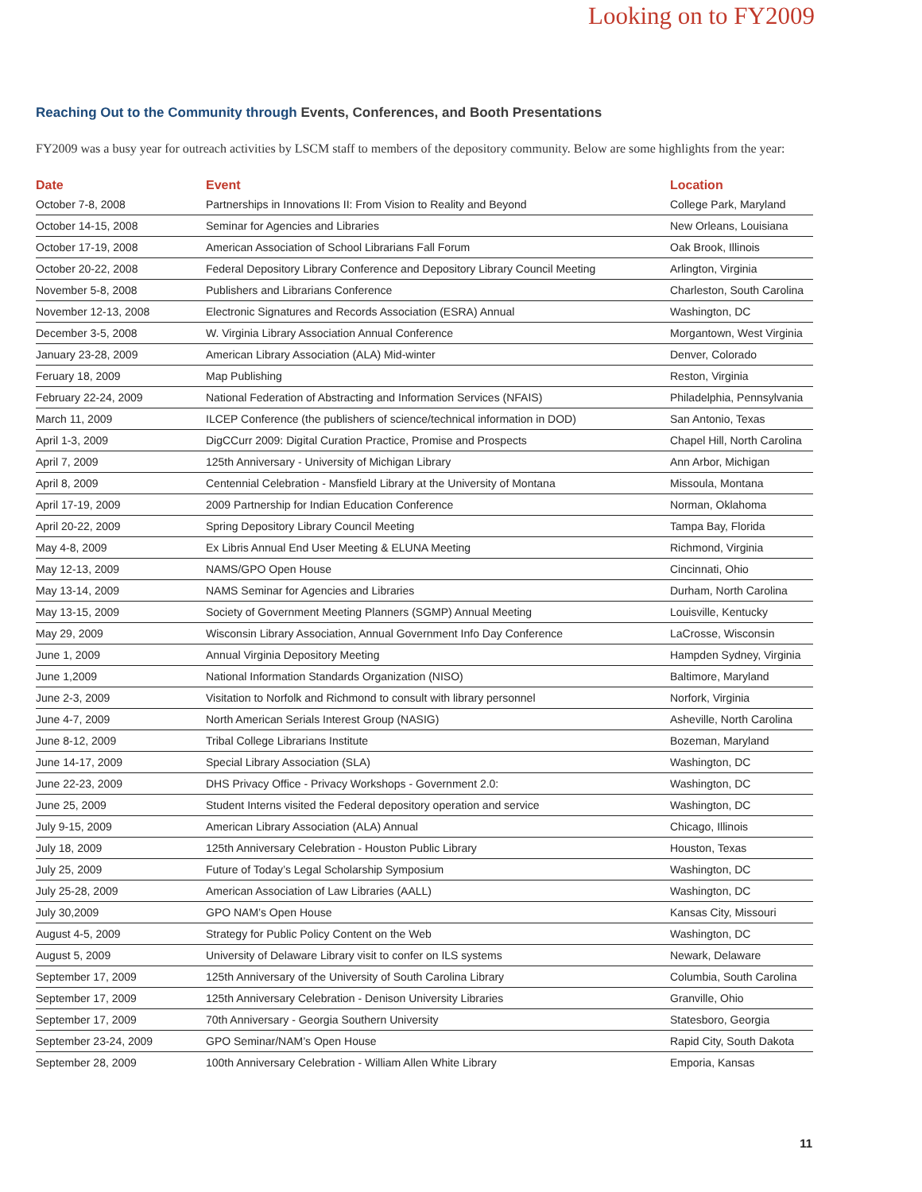Looking on to FY2009
Reaching Out to the Community through Events, Conferences, and Booth Presentations
FY2009 was a busy year for outreach activities by LSCM staff to members of the depository community. Below are some highlights from the year:
| Date | Event | Location |
| --- | --- | --- |
| October 7-8, 2008 | Partnerships in Innovations II: From Vision to Reality and Beyond | College Park, Maryland |
| October 14-15, 2008 | Seminar for Agencies and Libraries | New Orleans, Louisiana |
| October 17-19, 2008 | American Association of School Librarians Fall Forum | Oak Brook, Illinois |
| October 20-22, 2008 | Federal Depository Library Conference and Depository Library Council Meeting | Arlington, Virginia |
| November 5-8, 2008 | Publishers and Librarians Conference | Charleston, South Carolina |
| November 12-13, 2008 | Electronic Signatures and Records Association (ESRA) Annual | Washington, DC |
| December 3-5, 2008 | W. Virginia Library Association Annual Conference | Morgantown, West Virginia |
| January 23-28, 2009 | American Library Association (ALA) Mid-winter | Denver, Colorado |
| Feruary 18, 2009 | Map Publishing | Reston, Virginia |
| February 22-24, 2009 | National Federation of Abstracting and Information Services (NFAIS) | Philadelphia, Pennsylvania |
| March 11, 2009 | ILCEP Conference (the publishers of science/technical information in DOD) | San Antonio, Texas |
| April 1-3, 2009 | DigCCurr 2009: Digital Curation Practice, Promise and Prospects | Chapel Hill, North Carolina |
| April 7, 2009 | 125th Anniversary - University of Michigan Library | Ann Arbor, Michigan |
| April 8, 2009 | Centennial Celebration - Mansfield Library at the University of Montana | Missoula, Montana |
| April 17-19, 2009 | 2009 Partnership for Indian Education Conference | Norman, Oklahoma |
| April 20-22, 2009 | Spring Depository Library Council Meeting | Tampa Bay, Florida |
| May 4-8, 2009 | Ex Libris Annual End User Meeting & ELUNA Meeting | Richmond, Virginia |
| May 12-13, 2009 | NAMS/GPO Open House | Cincinnati, Ohio |
| May 13-14, 2009 | NAMS Seminar for Agencies and Libraries | Durham, North Carolina |
| May 13-15, 2009 | Society of Government Meeting Planners (SGMP) Annual Meeting | Louisville, Kentucky |
| May 29, 2009 | Wisconsin Library Association, Annual Government Info Day Conference | LaCrosse, Wisconsin |
| June 1, 2009 | Annual Virginia Depository Meeting | Hampden Sydney, Virginia |
| June 1,2009 | National Information Standards Organization (NISO) | Baltimore, Maryland |
| June 2-3, 2009 | Visitation to Norfolk and Richmond to consult with library personnel | Norfork, Virginia |
| June 4-7, 2009 | North American Serials Interest Group (NASIG) | Asheville, North Carolina |
| June 8-12, 2009 | Tribal College Librarians Institute | Bozeman, Maryland |
| June 14-17, 2009 | Special Library Association (SLA) | Washington, DC |
| June 22-23, 2009 | DHS Privacy Office - Privacy Workshops - Government 2.0: | Washington, DC |
| June 25, 2009 | Student Interns visited the Federal depository operation and service | Washington, DC |
| July 9-15, 2009 | American Library Association (ALA) Annual | Chicago, Illinois |
| July 18, 2009 | 125th Anniversary Celebration - Houston Public Library | Houston, Texas |
| July 25, 2009 | Future of Today’s Legal Scholarship Symposium | Washington, DC |
| July 25-28, 2009 | American Association of Law Libraries (AALL) | Washington, DC |
| July 30,2009 | GPO NAM’s Open House | Kansas City, Missouri |
| August 4-5, 2009 | Strategy for Public Policy Content on the Web | Washington, DC |
| August 5, 2009 | University of Delaware Library visit to confer on ILS systems | Newark, Delaware |
| September 17, 2009 | 125th Anniversary of the University of South Carolina Library | Columbia, South Carolina |
| September 17, 2009 | 125th Anniversary Celebration - Denison University Libraries | Granville, Ohio |
| September 17, 2009 | 70th Anniversary - Georgia Southern University | Statesboro, Georgia |
| September 23-24, 2009 | GPO Seminar/NAM’s Open House | Rapid City, South Dakota |
| September 28, 2009 | 100th Anniversary Celebration - William Allen White Library | Emporia, Kansas |
11